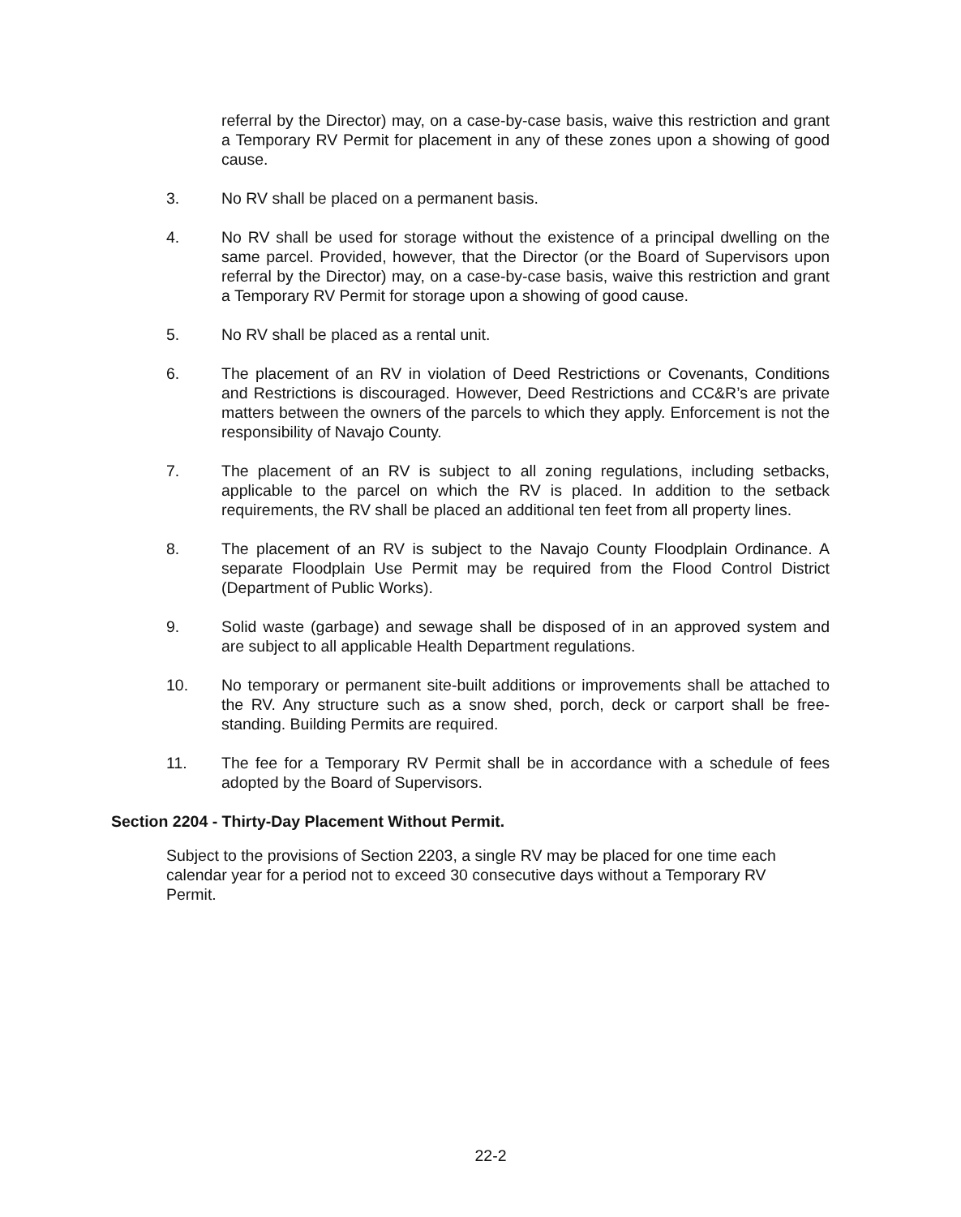referral by the Director) may, on a case-by-case basis, waive this restriction and grant a Temporary RV Permit for placement in any of these zones upon a showing of good cause.
3. No RV shall be placed on a permanent basis.
4. No RV shall be used for storage without the existence of a principal dwelling on the same parcel. Provided, however, that the Director (or the Board of Supervisors upon referral by the Director) may, on a case-by-case basis, waive this restriction and grant a Temporary RV Permit for storage upon a showing of good cause.
5. No RV shall be placed as a rental unit.
6. The placement of an RV in violation of Deed Restrictions or Covenants, Conditions and Restrictions is discouraged. However, Deed Restrictions and CC&R’s are private matters between the owners of the parcels to which they apply. Enforcement is not the responsibility of Navajo County.
7. The placement of an RV is subject to all zoning regulations, including setbacks, applicable to the parcel on which the RV is placed. In addition to the setback requirements, the RV shall be placed an additional ten feet from all property lines.
8. The placement of an RV is subject to the Navajo County Floodplain Ordinance. A separate Floodplain Use Permit may be required from the Flood Control District (Department of Public Works).
9. Solid waste (garbage) and sewage shall be disposed of in an approved system and are subject to all applicable Health Department regulations.
10. No temporary or permanent site-built additions or improvements shall be attached to the RV. Any structure such as a snow shed, porch, deck or carport shall be free-standing. Building Permits are required.
11. The fee for a Temporary RV Permit shall be in accordance with a schedule of fees adopted by the Board of Supervisors.
Section 2204 - Thirty-Day Placement Without Permit.
Subject to the provisions of Section 2203, a single RV may be placed for one time each calendar year for a period not to exceed 30 consecutive days without a Temporary RV Permit.
22-2